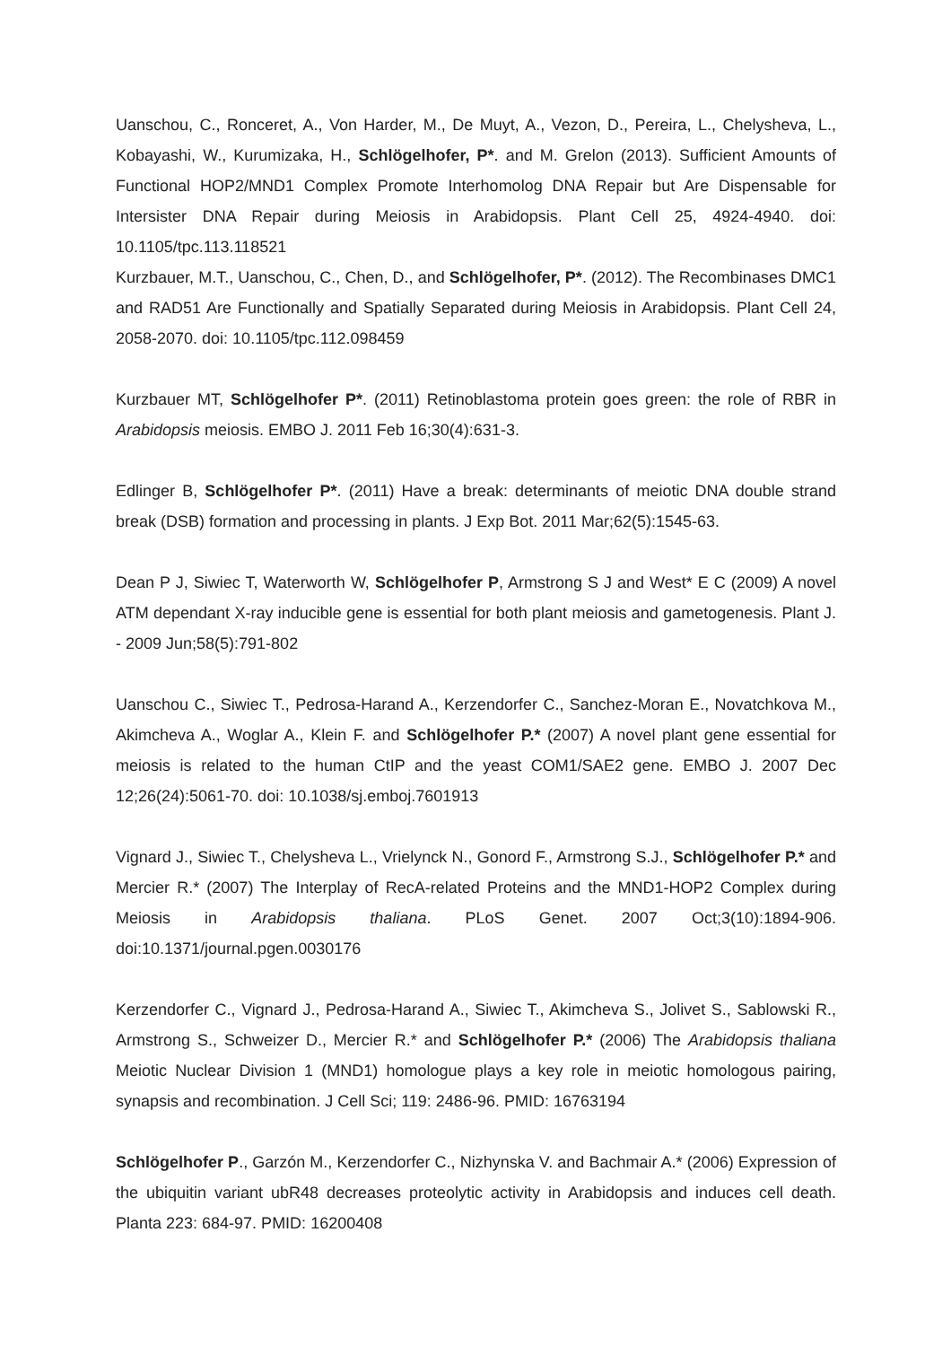Uanschou, C., Ronceret, A., Von Harder, M., De Muyt, A., Vezon, D., Pereira, L., Chelysheva, L., Kobayashi, W., Kurumizaka, H., Schlögelhofer, P*. and M. Grelon (2013). Sufficient Amounts of Functional HOP2/MND1 Complex Promote Interhomolog DNA Repair but Are Dispensable for Intersister DNA Repair during Meiosis in Arabidopsis. Plant Cell 25, 4924-4940. doi: 10.1105/tpc.113.118521
Kurzbauer, M.T., Uanschou, C., Chen, D., and Schlögelhofer, P*. (2012). The Recombinases DMC1 and RAD51 Are Functionally and Spatially Separated during Meiosis in Arabidopsis. Plant Cell 24, 2058-2070. doi: 10.1105/tpc.112.098459
Kurzbauer MT, Schlögelhofer P*. (2011) Retinoblastoma protein goes green: the role of RBR in Arabidopsis meiosis. EMBO J. 2011 Feb 16;30(4):631-3.
Edlinger B, Schlögelhofer P*. (2011) Have a break: determinants of meiotic DNA double strand break (DSB) formation and processing in plants. J Exp Bot. 2011 Mar;62(5):1545-63.
Dean P J, Siwiec T, Waterworth W, Schlögelhofer P, Armstrong S J and West* E C (2009) A novel ATM dependant X-ray inducible gene is essential for both plant meiosis and gametogenesis. Plant J. - 2009 Jun;58(5):791-802
Uanschou C., Siwiec T., Pedrosa-Harand A., Kerzendorfer C., Sanchez-Moran E., Novatchkova M., Akimcheva A., Woglar A., Klein F. and Schlögelhofer P.* (2007) A novel plant gene essential for meiosis is related to the human CtIP and the yeast COM1/SAE2 gene. EMBO J. 2007 Dec 12;26(24):5061-70. doi: 10.1038/sj.emboj.7601913
Vignard J., Siwiec T., Chelysheva L., Vrielynck N., Gonord F., Armstrong S.J., Schlögelhofer P.* and Mercier R.* (2007) The Interplay of RecA-related Proteins and the MND1-HOP2 Complex during Meiosis in Arabidopsis thaliana. PLoS Genet. 2007 Oct;3(10):1894-906. doi:10.1371/journal.pgen.0030176
Kerzendorfer C., Vignard J., Pedrosa-Harand A., Siwiec T., Akimcheva S., Jolivet S., Sablowski R., Armstrong S., Schweizer D., Mercier R.* and Schlögelhofer P.* (2006) The Arabidopsis thaliana Meiotic Nuclear Division 1 (MND1) homologue plays a key role in meiotic homologous pairing, synapsis and recombination. J Cell Sci; 119: 2486-96. PMID: 16763194
Schlögelhofer P., Garzón M., Kerzendorfer C., Nizhynska V. and Bachmair A.* (2006) Expression of the ubiquitin variant ubR48 decreases proteolytic activity in Arabidopsis and induces cell death. Planta 223: 684-97. PMID: 16200408